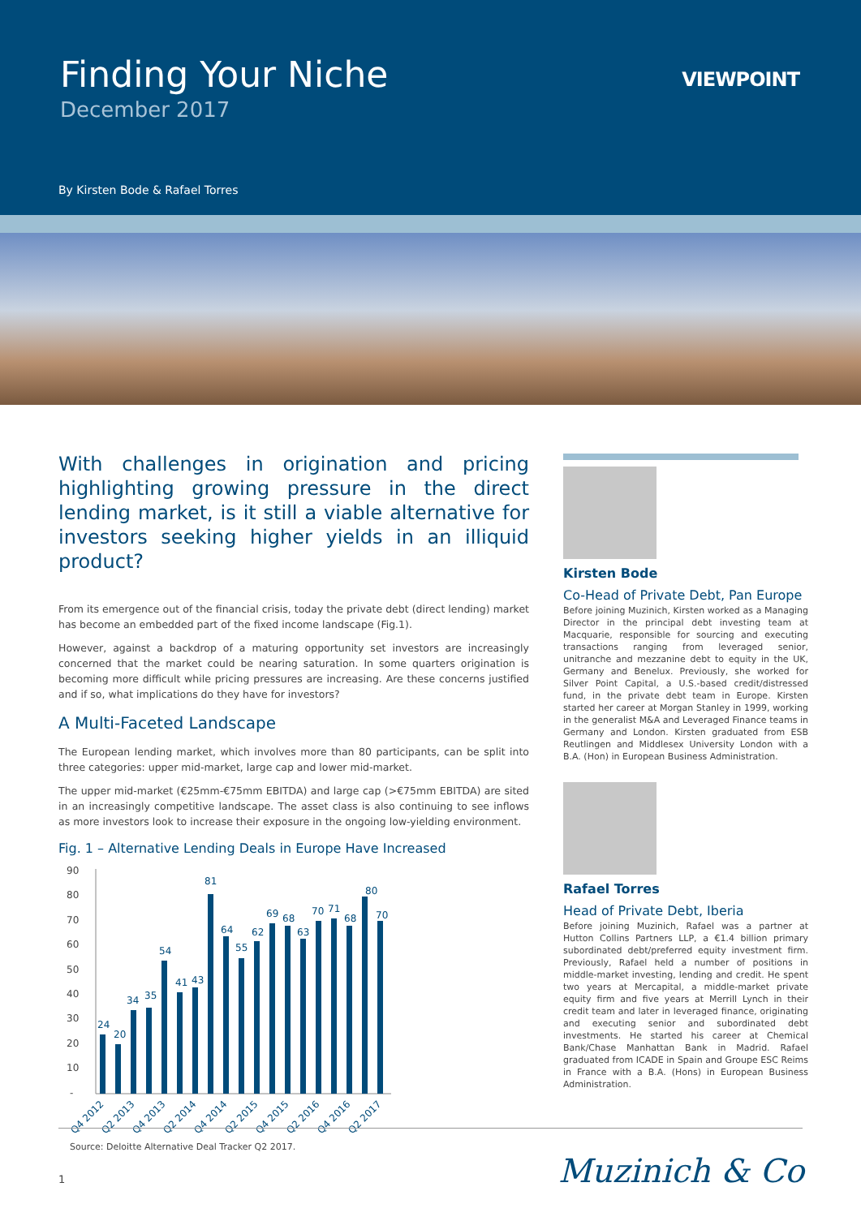Finding Your Niche
December 2017
VIEWPOINT
By Kirsten Bode & Rafael Torres
With challenges in origination and pricing highlighting growing pressure in the direct lending market, is it still a viable alternative for investors seeking higher yields in an illiquid product?
From its emergence out of the financial crisis, today the private debt (direct lending) market has become an embedded part of the fixed income landscape (Fig.1).
However, against a backdrop of a maturing opportunity set investors are increasingly concerned that the market could be nearing saturation. In some quarters origination is becoming more difficult while pricing pressures are increasing. Are these concerns justified and if so, what implications do they have for investors?
A Multi-Faceted Landscape
The European lending market, which involves more than 80 participants, can be split into three categories: upper mid-market, large cap and lower mid-market.
The upper mid-market (€25mm-€75mm EBITDA) and large cap (>€75mm EBITDA) are sited in an increasingly competitive landscape. The asset class is also continuing to see inflows as more investors look to increase their exposure in the ongoing low-yielding environment.
Fig. 1 – Alternative Lending Deals in Europe Have Increased
90
80
70
60
50
40
30
20
10
-
24
20
34
35
54
41
43
81
64
55
62
69
68
63
70
71
68
80
70
Q4 2012
Q2 2013
Q4 2013
Q2 2014
Q4 2014
Q2 2015
Q4 2015
Q2 2016
Q4 2016
Q2 2017
Source: Deloitte Alternative Deal Tracker Q2 2017.
Kirsten Bode
Co-Head of Private Debt, Pan Europe
Before joining Muzinich, Kirsten worked as a Managing Director in the principal debt investing team at Macquarie, responsible for sourcing and executing transactions ranging from leveraged senior, unitranche and mezzanine debt to equity in the UK, Germany and Benelux. Previously, she worked for Silver Point Capital, a U.S.-based credit/distressed fund, in the private debt team in Europe. Kirsten started her career at Morgan Stanley in 1999, working in the generalist M&A and Leveraged Finance teams in Germany and London. Kirsten graduated from ESB Reutlingen and Middlesex University London with a B.A. (Hon) in European Business Administration.
Rafael Torres
Head of Private Debt, Iberia
Before joining Muzinich, Rafael was a partner at Hutton Collins Partners LLP, a €1.4 billion primary subordinated debt/preferred equity investment firm. Previously, Rafael held a number of positions in middle-market investing, lending and credit. He spent two years at Mercapital, a middle-market private equity firm and five years at Merrill Lynch in their credit team and later in leveraged finance, originating and executing senior and subordinated debt investments. He started his career at Chemical Bank/Chase Manhattan Bank in Madrid. Rafael graduated from ICADE in Spain and Groupe ESC Reims in France with a B.A. (Hons) in European Business Administration.
1 Muzinich & Co